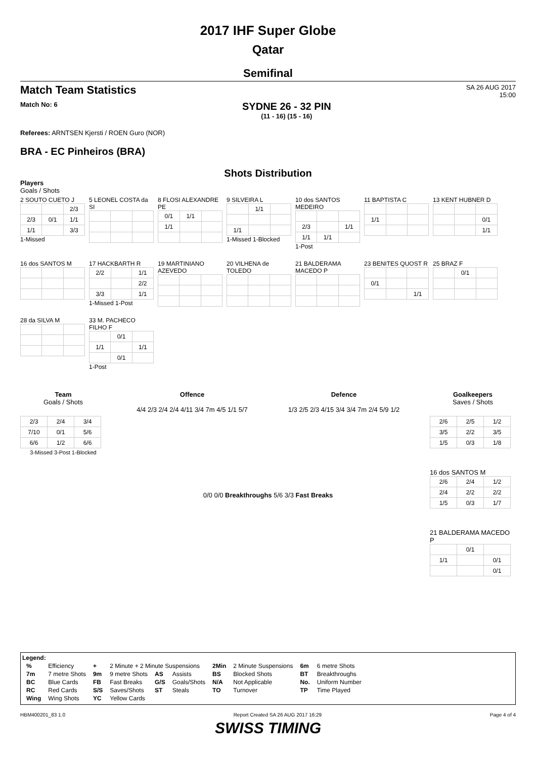2017 IHF Super Globe
Qatar
Semifinal
Match Team Statistics
SA 26 AUG 2017
15:00
Match No: 6
SYDNE 26 - 32 PIN
(11 - 16) (15 - 16)
Referees: ARNTSEN Kjersti / ROEN Guro (NOR)
BRA - EC Pinheiros (BRA)
Shots Distribution
Players
Goals / Shots
2 SOUTO CUETO J
| | | 2/3 |
| 2/3 | 0/1 | 1/1 |
| 1/1 | | 3/3 |
1-Missed
5 LEONEL COSTA da SI
8 FLOSI ALEXANDRE PE
| 0/1 | 1/1 | |
| 1/1 | | |
9 SILVEIRA L
| | 1/1 | |
| 1/1 | | |
1-Missed 1-Blocked
10 dos SANTOS MEDEIRO
| 2/3 | | 1/1 |
| 1/1 | 1/1 | |
1-Post
11 BAPTISTA C
| 1/1 | | |
13 KENT HUBNER D
| | | 0/1 |
| | | 1/1 |
16 dos SANTOS M 17 HACKBARTH R
| 2/2 | | 1/1 |
| | | 2/2 |
| 3/3 | | 1/1 |
1-Missed 1-Post
19 MARTINIANO AZEVEDO
20 VILHENA de TOLEDO
21 BALDERAMA MACEDO P
23 BENITES QUOST R
| 0/1 | | |
| | | 1/1 |
25 BRAZ F
| | 0/1 | |
28 da SILVA M 33 M. PACHECO FILHO F
| | 0/1 | |
| 1/1 | | 1/1 |
| | 0/1 | |
1-Post
Team
Goals / Shots
| 2/3 | 2/4 | 3/4 |
| 7/10 | 0/1 | 5/6 |
| 6/6 | 1/2 | 6/6 |
3-Missed 3-Post 1-Blocked
Offence
4/4 2/3 2/4 2/4 4/11 3/4 7m 4/5 1/1 5/7
Defence
1/3 2/5 2/3 4/15 3/4 3/4 7m 2/4 5/9 1/2
0/0 0/0 Breakthroughs 5/6 3/3 Fast Breaks
Goalkeepers
Saves / Shots
| 2/6 | 2/5 | 1/2 |
| 3/5 | 2/2 | 3/5 |
| 1/5 | 0/3 | 1/8 |
16 dos SANTOS M
| 2/6 | 2/4 | 1/2 |
| 2/4 | 2/2 | 2/2 |
| 1/5 | 0/3 | 1/7 |
21 BALDERAMA MACEDO P
| | 0/1 | |
| 1/1 | | 0/1 |
| | | 0/1 |
Legend:
| % | Efficiency | + | 2 Minute + 2 Minute Suspensions | | | 2Min | 2 Minute Suspensions | 6m | 6 metre Shots |
| 7m | 7 metre Shots | 9m | 9 metre Shots | AS | Assists | BS | Blocked Shots | BT | Breakthroughs |
| BC | Blue Cards | FB | Fast Breaks | G/S | Goals/Shots | N/A | Not Applicable | No. | Uniform Number |
| RC | Red Cards | S/S | Saves/Shots | ST | Steals | TO | Turnover | TP | Time Played |
| Wing | Wing Shots | YC | Yellow Cards | | | | | | |
HBM400201_83 1.0 Report Created SA 26 AUG 2017 16:29 Page 4 of 4
SWISS TIMING